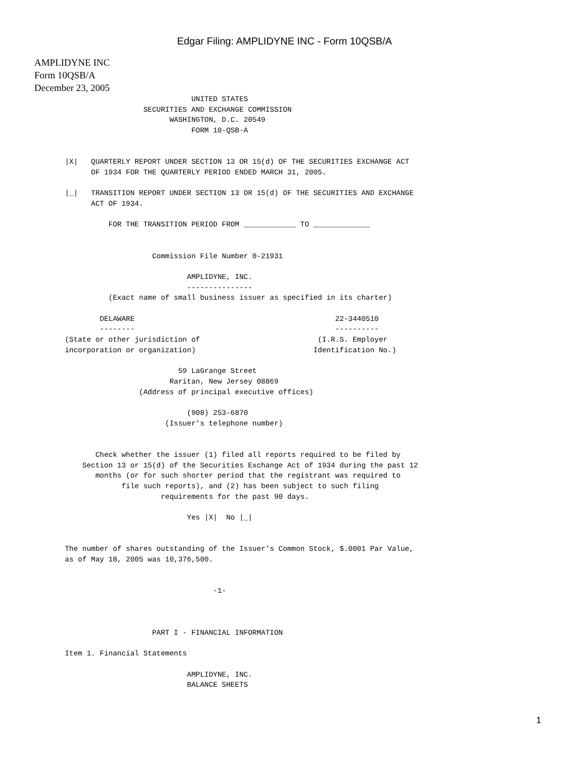Edgar Filing: AMPLIDYNE INC - Form 10QSB/A
AMPLIDYNE INC
Form 10QSB/A
December 23, 2005
                                    UNITED STATES
                         SECURITIES AND EXCHANGE COMMISSION
                               WASHINGTON, D.C. 20549
                                    FORM 10-QSB-A


       |X|   QUARTERLY REPORT UNDER SECTION 13 OR 15(d) OF THE SECURITIES EXCHANGE ACT
             OF 1934 FOR THE QUARTERLY PERIOD ENDED MARCH 31, 2005.

       |_|   TRANSITION REPORT UNDER SECTION 13 OR 15(d) OF THE SECURITIES AND EXCHANGE
             ACT OF 1934.

                 FOR THE TRANSITION PERIOD FROM ____________ TO _____________


                           Commission File Number 0-21931

                                   AMPLIDYNE, INC.
                                   ---------------
                 (Exact name of small business issuer as specified in its charter)

               DELAWARE                                              22-3440510
               --------                                              ----------
       (State or other jurisdiction of                           (I.R.S. Employer
       incorporation or organization)                           Identification No.)

                                 59 LaGrange Street
                               Raritan, New Jersey 08869
                        (Address of principal executive offices)

                                   (908) 253-6870
                              (Issuer's telephone number)


              Check whether the issuer (1) filed all reports required to be filed by
           Section 13 or 15(d) of the Securities Exchange Act of 1934 during the past 12
              months (or for such shorter period that the registrant was required to
                    file such reports), and (2) has been subject to such filing
                             requirements for the past 90 days.

                                   Yes |X|  No |_|


       The number of shares outstanding of the Issuer's Common Stock, $.0001 Par Value,
       as of May 18, 2005 was 10,376,500.


                                         -1-



                           PART I - FINANCIAL INFORMATION

       Item 1. Financial Statements

                                   AMPLIDYNE, INC.
                                   BALANCE SHEETS
1